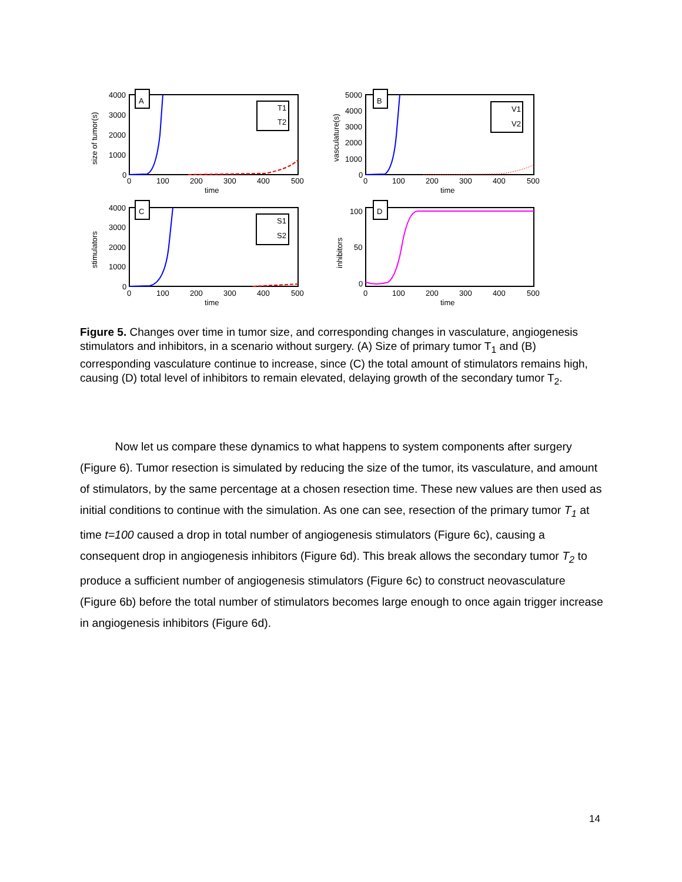A
B
C
D
T1
T2
V1
V2
S1
S2
4000
3000
2000
1000
0
0
100
200
300
400
500
time
5000
4000
3000
2000
1000
0
0
100
200
300
400
500
time
4000
3000
2000
1000
0
0
100
200
300
400
500
time
100
50
0
0
100
200
300
400
500
time
size of tumor(s)
vasculature(s)
stimulators
inhibitors
Figure 5. Changes over time in tumor size, and corresponding changes in vasculature, angiogenesis stimulators and inhibitors, in a scenario without surgery. (A) Size of primary tumor T<sub>1</sub> and (B) corresponding vasculature continue to increase, since (C) the total amount of stimulators remains high, causing (D) total level of inhibitors to remain elevated, delaying growth of the secondary tumor T<sub>2</sub>.
Now let us compare these dynamics to what happens to system components after surgery (Figure 6). Tumor resection is simulated by reducing the size of the tumor, its vasculature, and amount of stimulators, by the same percentage at a chosen resection time. These new values are then used as initial conditions to continue with the simulation. As one can see, resection of the primary tumor T<sub>1</sub> at time t=100 caused a drop in total number of angiogenesis stimulators (Figure 6c), causing a consequent drop in angiogenesis inhibitors (Figure 6d). This break allows the secondary tumor T<sub>2</sub> to produce a sufficient number of angiogenesis stimulators (Figure 6c) to construct neovasculature (Figure 6b) before the total number of stimulators becomes large enough to once again trigger increase in angiogenesis inhibitors (Figure 6d).
14